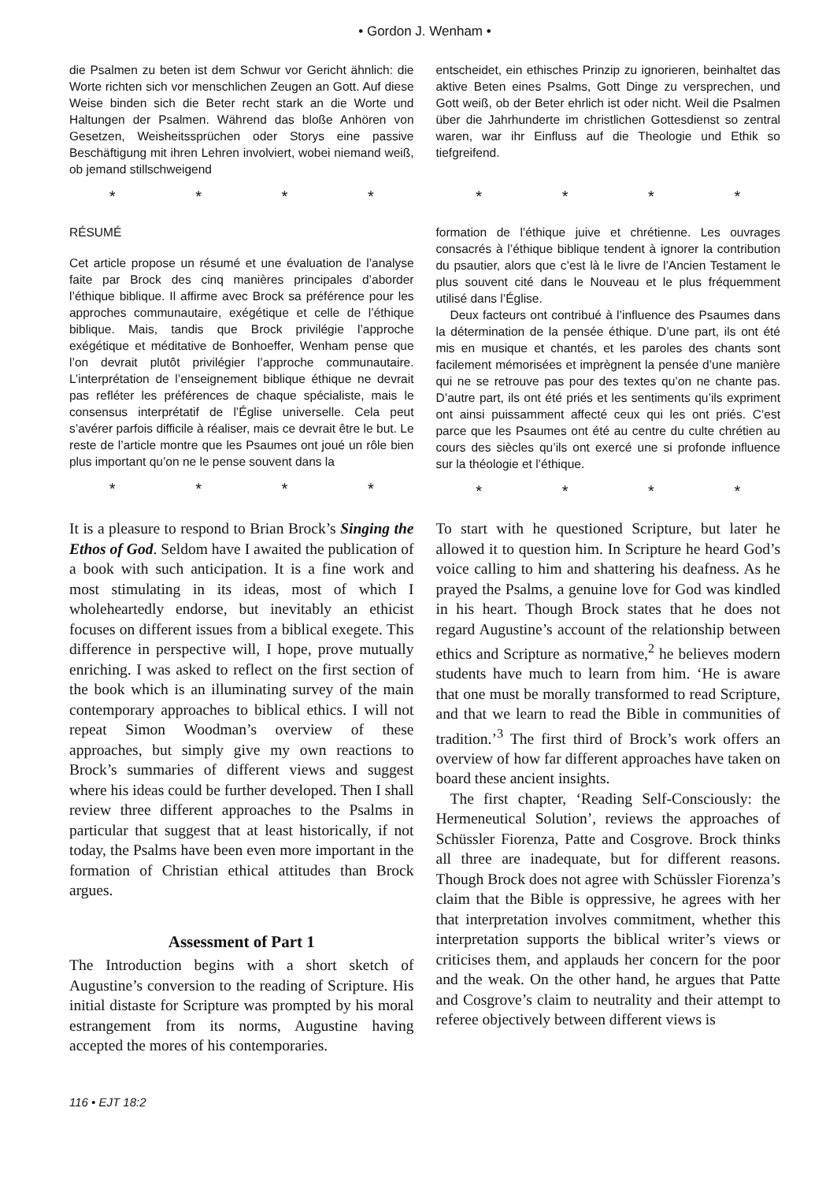• Gordon J. Wenham •
die Psalmen zu beten ist dem Schwur vor Gericht ähnlich: die Worte richten sich vor menschlichen Zeugen an Gott. Auf diese Weise binden sich die Beter recht stark an die Worte und Haltungen der Psalmen. Während das bloße Anhören von Gesetzen, Weisheitssprüchen oder Storys eine passive Beschäftigung mit ihren Lehren involviert, wobei niemand weiß, ob jemand stillschweigend
* * * *
entscheidet, ein ethisches Prinzip zu ignorieren, beinhaltet das aktive Beten eines Psalms, Gott Dinge zu versprechen, und Gott weiß, ob der Beter ehrlich ist oder nicht. Weil die Psalmen über die Jahrhunderte im christlichen Gottesdienst so zentral waren, war ihr Einfluss auf die Theologie und Ethik so tiefgreifend.
* * * *
RÉSUMÉ
Cet article propose un résumé et une évaluation de l’analyse faite par Brock des cinq manières principales d’aborder l’éthique biblique. Il affirme avec Brock sa préférence pour les approches communautaire, exégétique et celle de l’éthique biblique. Mais, tandis que Brock privilégie l’approche exégétique et méditative de Bonhoeffer, Wenham pense que l’on devrait plutôt privilégier l’approche communautaire. L’interprétation de l’enseignement biblique éthique ne devrait pas refléter les préférences de chaque spécialiste, mais le consensus interprétatif de l’Église universelle. Cela peut s’avérer parfois difficile à réaliser, mais ce devrait être le but. Le reste de l’article montre que les Psaumes ont joué un rôle bien plus important qu’on ne le pense souvent dans la
* * * *
formation de l’éthique juive et chrétienne. Les ouvrages consacrés à l’éthique biblique tendent à ignorer la contribution du psautier, alors que c’est là le livre de l’Ancien Testament le plus souvent cité dans le Nouveau et le plus fréquemment utilisé dans l’Église.
Deux facteurs ont contribué à l’influence des Psaumes dans la détermination de la pensée éthique. D’une part, ils ont été mis en musique et chantés, et les paroles des chants sont facilement mémorisées et imprègnent la pensée d’une manière qui ne se retrouve pas pour des textes qu’on ne chante pas. D’autre part, ils ont été priés et les sentiments qu’ils expriment ont ainsi puissamment affecté ceux qui les ont priés. C’est parce que les Psaumes ont été au centre du culte chrétien au cours des siècles qu’ils ont exercé une si profonde influence sur la théologie et l’éthique.
* * * *
It is a pleasure to respond to Brian Brock’s Singing the Ethos of God. Seldom have I awaited the publication of a book with such anticipation. It is a fine work and most stimulating in its ideas, most of which I wholeheartedly endorse, but inevitably an ethicist focuses on different issues from a biblical exegete. This difference in perspective will, I hope, prove mutually enriching. I was asked to reflect on the first section of the book which is an illuminating survey of the main contemporary approaches to biblical ethics. I will not repeat Simon Woodman’s overview of these approaches, but simply give my own reactions to Brock’s summaries of different views and suggest where his ideas could be further developed. Then I shall review three different approaches to the Psalms in particular that suggest that at least historically, if not today, the Psalms have been even more important in the formation of Christian ethical attitudes than Brock argues.
Assessment of Part 1
The Introduction begins with a short sketch of Augustine’s conversion to the reading of Scripture. His initial distaste for Scripture was prompted by his moral estrangement from its norms, Augustine having accepted the mores of his contemporaries.
To start with he questioned Scripture, but later he allowed it to question him. In Scripture he heard God’s voice calling to him and shattering his deafness. As he prayed the Psalms, a genuine love for God was kindled in his heart. Though Brock states that he does not regard Augustine’s account of the relationship between ethics and Scripture as normative,<sup>2</sup> he believes modern students have much to learn from him. ‘He is aware that one must be morally transformed to read Scripture, and that we learn to read the Bible in communities of tradition.’<sup>3</sup> The first third of Brock’s work offers an overview of how far different approaches have taken on board these ancient insights.
The first chapter, ‘Reading Self-Consciously: the Hermeneutical Solution’, reviews the approaches of Schüssler Fiorenza, Patte and Cosgrove. Brock thinks all three are inadequate, but for different reasons. Though Brock does not agree with Schüssler Fiorenza’s claim that the Bible is oppressive, he agrees with her that interpretation involves commitment, whether this interpretation supports the biblical writer’s views or criticises them, and applauds her concern for the poor and the weak. On the other hand, he argues that Patte and Cosgrove’s claim to neutrality and their attempt to referee objectively between different views is
116 • EJT 18:2